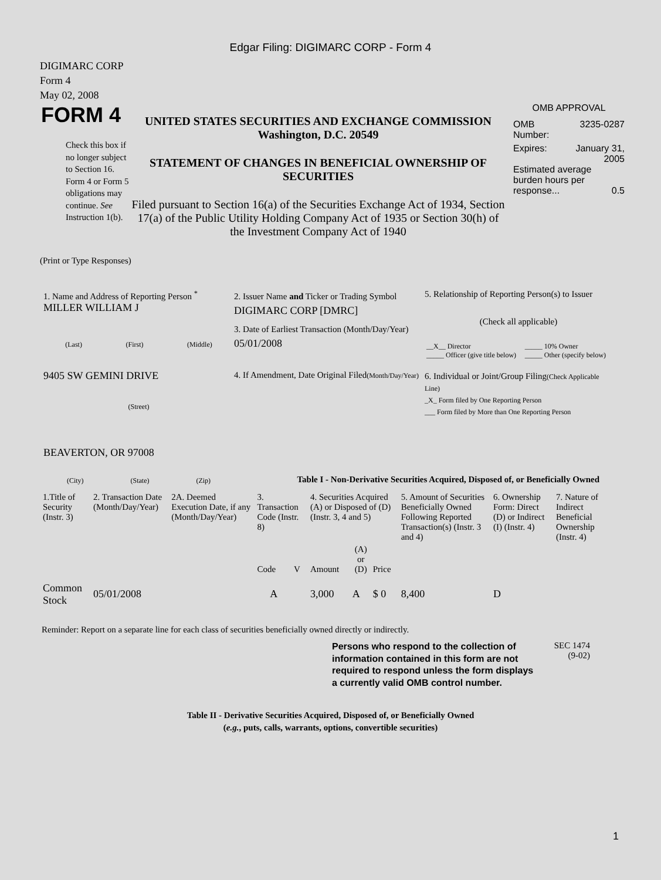Edgar Filing: DIGIMARC CORP - Form 4
DIGIMARC CORP
Form 4
May 02, 2008
FORM 4
Check this box if no longer subject to Section 16. Form 4 or Form 5 obligations may continue. See Instruction 1(b).
UNITED STATES SECURITIES AND EXCHANGE COMMISSION
Washington, D.C. 20549
STATEMENT OF CHANGES IN BENEFICIAL OWNERSHIP OF SECURITIES
Filed pursuant to Section 16(a) of the Securities Exchange Act of 1934, Section 17(a) of the Public Utility Holding Company Act of 1935 or Section 30(h) of the Investment Company Act of 1940
OMB APPROVAL
OMB
Number: 3235-0287
Expires: January 31,
2005
Estimated average burden hours per response... 0.5
(Print or Type Responses)
1. Name and Address of Reporting Person <sup>*</sup>
MILLER WILLIAM J
(Last) (First) (Middle)
9405 SW GEMINI DRIVE
(Street)
BEAVERTON, OR 97008
(City) (State) (Zip)
2. Issuer Name and Ticker or Trading Symbol
DIGIMARC CORP [DMRC]
3. Date of Earliest Transaction (Month/Day/Year)
05/01/2008
4. If Amendment, Date Original Filed(Month/Day/Year)
5. Relationship of Reporting Person(s) to Issuer
(Check all applicable)
| __X__ Director _____ Officer (give title below) | _____ 10% Owner _____ Other (specify below) |
6. Individual or Joint/Group Filing(Check Applicable Line)
_X_ Form filed by One Reporting Person
___ Form filed by More than One Reporting Person
Table I - Non-Derivative Securities Acquired, Disposed of, or Beneficially Owned
| 1.Title of Security (Instr. 3) | 2. Transaction Date (Month/Day/Year) | 2A. Deemed Execution Date, if any (Month/Day/Year) | 3. Transaction Code (Instr. 8) | | 4. Securities Acquired (A) or Disposed of (D) (Instr. 3, 4 and 5) | | | 5. Amount of Securities Beneficially Owned Following Reported Transaction(s) (Instr. 3 and 4) | 6. Ownership Form: Direct (D) or Indirect (I) (Instr. 4) | 7. Nature of Indirect Beneficial Ownership (Instr. 4) |
| --- | --- | --- | --- | --- | --- | --- | --- | --- | --- | --- |
| | | | Code | V | Amount | (A) or (D) | Price | | | |
| Common Stock | 05/01/2008 | | A | | 3,000 | A | $ 0 | 8,400 | D | |
Reminder: Report on a separate line for each class of securities beneficially owned directly or indirectly.
Persons who respond to the collection of information contained in this form are not required to respond unless the form displays a currently valid OMB control number.
SEC 1474
(9-02)
Table II - Derivative Securities Acquired, Disposed of, or Beneficially Owned
(e.g., puts, calls, warrants, options, convertible securities)
1